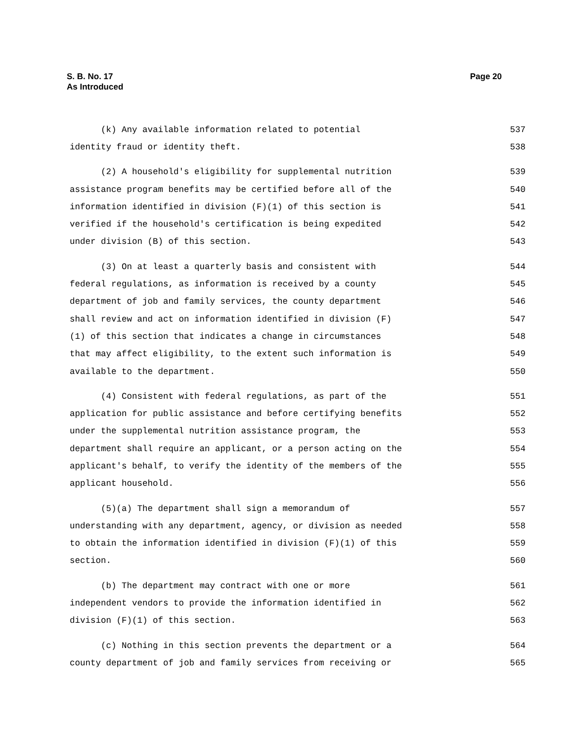S. B. No. 17
As Introduced
Page 20
(k) Any available information related to potential 537
identity fraud or identity theft. 538
(2) A household's eligibility for supplemental nutrition 539
assistance program benefits may be certified before all of the 540
information identified in division (F)(1) of this section is 541
verified if the household's certification is being expedited 542
under division (B) of this section. 543
(3) On at least a quarterly basis and consistent with 544
federal regulations, as information is received by a county 545
department of job and family services, the county department 546
shall review and act on information identified in division (F) 547
(1) of this section that indicates a change in circumstances 548
that may affect eligibility, to the extent such information is 549
available to the department. 550
(4) Consistent with federal regulations, as part of the 551
application for public assistance and before certifying benefits 552
under the supplemental nutrition assistance program, the 553
department shall require an applicant, or a person acting on the 554
applicant's behalf, to verify the identity of the members of the 555
applicant household. 556
(5)(a) The department shall sign a memorandum of 557
understanding with any department, agency, or division as needed 558
to obtain the information identified in division (F)(1) of this 559
section. 560
(b) The department may contract with one or more 561
independent vendors to provide the information identified in 562
division (F)(1) of this section. 563
(c) Nothing in this section prevents the department or a 564
county department of job and family services from receiving or 565